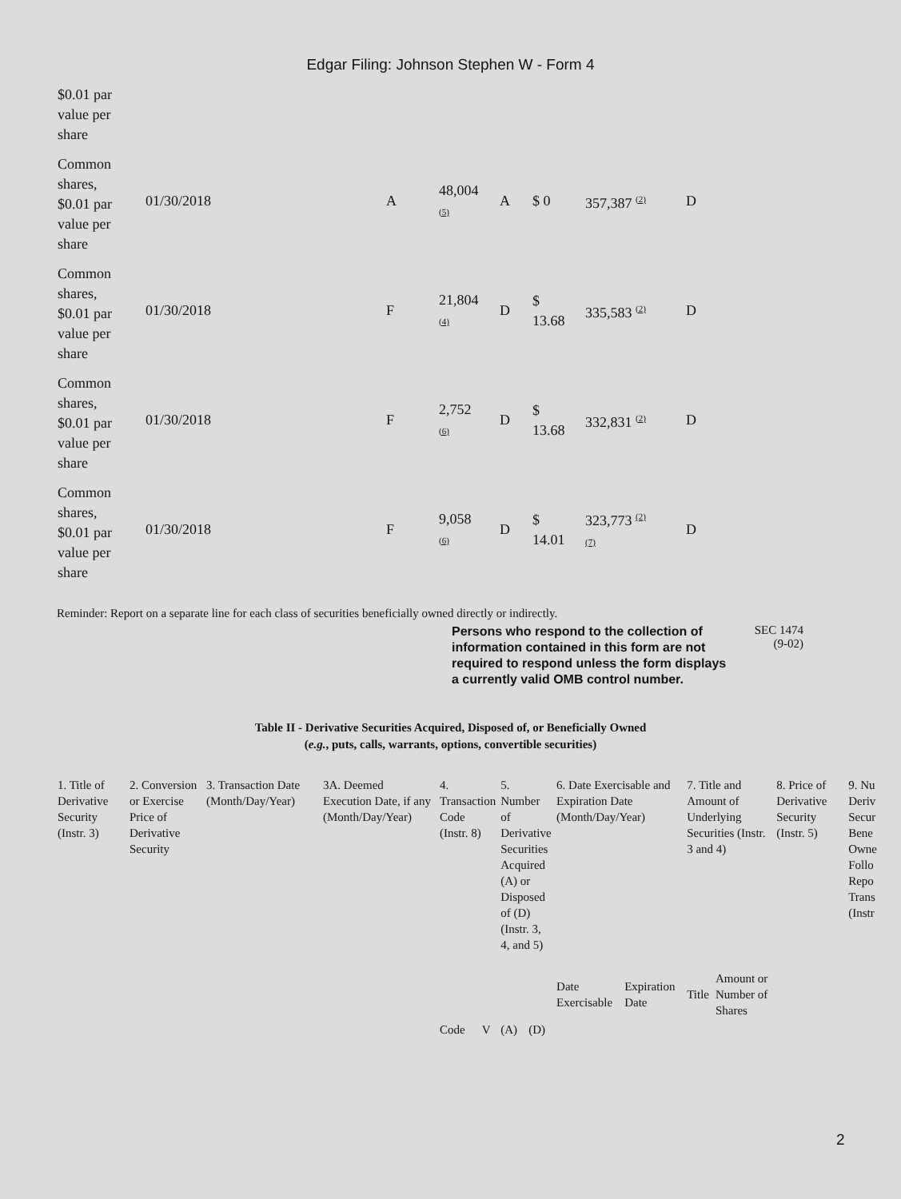Edgar Filing: Johnson Stephen W - Form 4
| $0.01 par value per share | | | | | | | |
| Common shares, $0.01 par value per share | 01/30/2018 | A | 48,004 (5) | A | $ 0 | 357,387 <sup>(2)</sup> | D |
| Common shares, $0.01 par value per share | 01/30/2018 | F | 21,804 (4) | D | $ 13.68 | 335,583 <sup>(2)</sup> | D |
| Common shares, $0.01 par value per share | 01/30/2018 | F | 2,752 (6) | D | $ 13.68 | 332,831 <sup>(2)</sup> | D |
| Common shares, $0.01 par value per share | 01/30/2018 | F | 9,058 (6) | D | $ 14.01 | 323,773 <sup>(2)</sup> (7) | D |
Reminder: Report on a separate line for each class of securities beneficially owned directly or indirectly.
Persons who respond to the collection of information contained in this form are not required to respond unless the form displays a currently valid OMB control number.
SEC 1474
(9-02)
Table II - Derivative Securities Acquired, Disposed of, or Beneficially Owned
(e.g., puts, calls, warrants, options, convertible securities)
| 1. Title of Derivative Security (Instr. 3) | 2. Conversion or Exercise Price of Derivative Security | 3. Transaction Date (Month/Day/Year) | 3A. Deemed Execution Date, if any (Month/Day/Year) | 4. Transaction Code (Instr. 8) | | 5. Number of Derivative Securities Acquired (A) or Disposed of (D) (Instr. 3, 4, and 5) | | 6. Date Exercisable and Expiration Date (Month/Day/Year) | | 7. Title and Amount of Underlying Securities (Instr. 3 and 4) | | 8. Price of Derivative Security (Instr. 5) | 9. Nu Deriv Secur Bene Owne Follo Repo Trans (Instr |
| | | | | | | | | Date Exercisable | Expiration Date | Title | Amount or Number of Shares | | |
| | | | | Code | V | (A) | (D) | | | | | | |
2